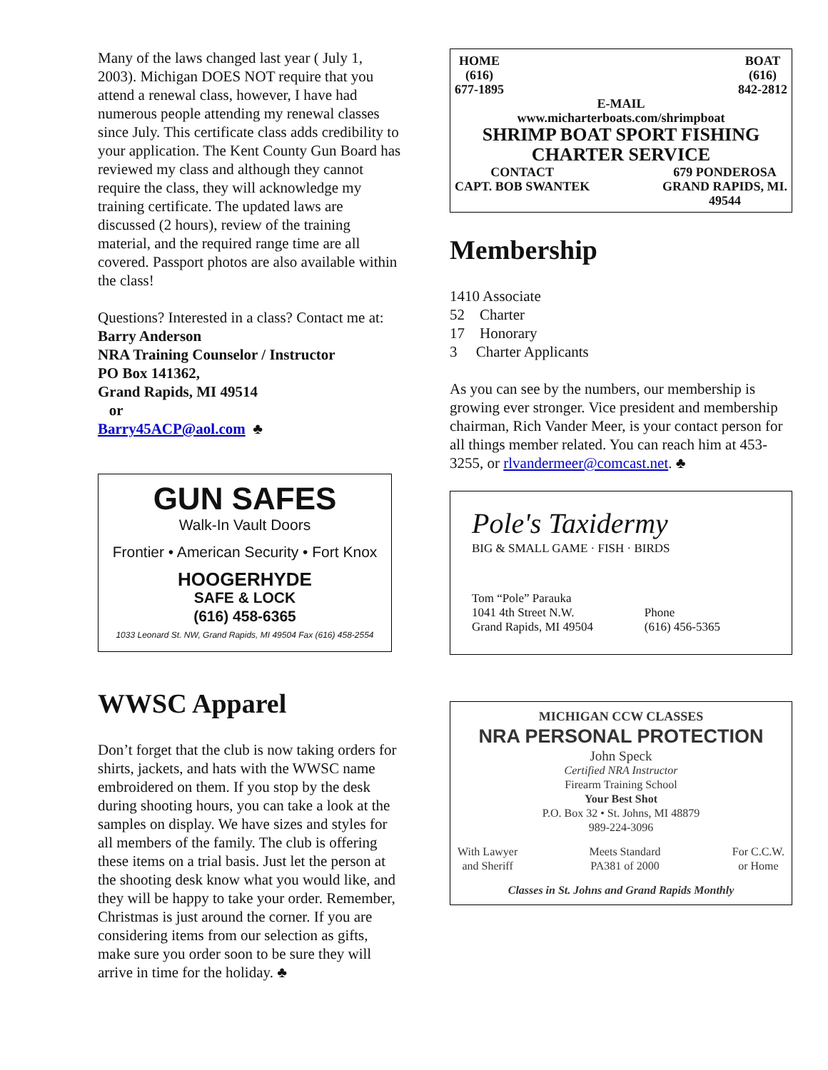Many of the laws changed last year ( July 1, 2003). Michigan DOES NOT require that you attend a renewal class, however, I have had numerous people attending my renewal classes since July. This certificate class adds credibility to your application. The Kent County Gun Board has reviewed my class and although they cannot require the class, they will acknowledge my training certificate. The updated laws are discussed (2 hours), review of the training material, and the required range time are all covered. Passport photos are also available within the class!
Questions? Interested in a class? Contact me at:
Barry Anderson
NRA Training Counselor / Instructor
PO Box 141362,
Grand Rapids, MI 49514
or
Barry45ACP@aol.com ♣
GUN SAFES
Walk-In Vault Doors
Frontier • American Security • Fort Knox
HOOGERHYDE
SAFE & LOCK
(616) 458-6365
1033 Leonard St. NW, Grand Rapids, MI 49504 Fax (616) 458-2554
WWSC Apparel
Don’t forget that the club is now taking orders for shirts, jackets, and hats with the WWSC name embroidered on them. If you stop by the desk during shooting hours, you can take a look at the samples on display. We have sizes and styles for all members of the family. The club is offering these items on a trial basis. Just let the person at the shooting desk know what you would like, and they will be happy to take your order. Remember, Christmas is just around the corner. If you are considering items from our selection as gifts, make sure you order soon to be sure they will arrive in time for the holiday. ♣
HOME
(616)
677-1895
BOAT
(616)
842-2812
E-MAIL
www.micharterboats.com/shrimpboat
SHRIMP BOAT SPORT FISHING
CHARTER SERVICE
CONTACT
CAPT. BOB SWANTEK
679 PONDEROSA
GRAND RAPIDS, MI.
49544
Membership
1410 Associate
52 Charter
17 Honorary
3 Charter Applicants
As you can see by the numbers, our membership is growing ever stronger. Vice president and membership chairman, Rich Vander Meer, is your contact person for all things member related. You can reach him at 453-3255, or rlvandermeer@comcast.net. ♣
Pole's Taxidermy
BIG & SMALL GAME · FISH · BIRDS
Tom “Pole” Parauka
1041 4th Street N.W.
Grand Rapids, MI 49504
Phone
(616) 456-5365
MICHIGAN CCW CLASSES
NRA PERSONAL PROTECTION
John Speck
Certified NRA Instructor
Firearm Training School
Your Best Shot
P.O. Box 32 • St. Johns, MI 48879
989-224-3096
With Lawyer
and Sheriff
Meets Standard
PA381 of 2000
For C.C.W.
or Home
Classes in St. Johns and Grand Rapids Monthly